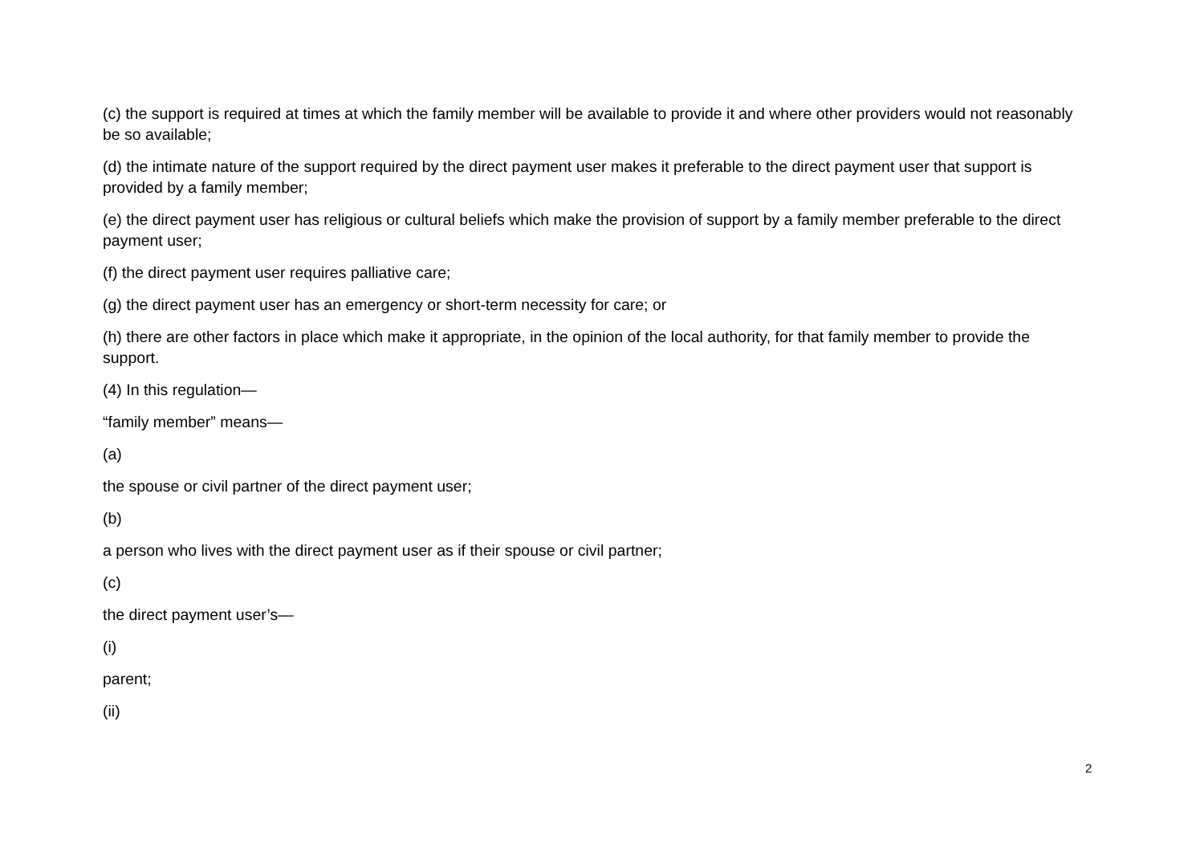(c) the support is required at times at which the family member will be available to provide it and where other providers would not reasonably be so available;
(d) the intimate nature of the support required by the direct payment user makes it preferable to the direct payment user that support is provided by a family member;
(e) the direct payment user has religious or cultural beliefs which make the provision of support by a family member preferable to the direct payment user;
(f) the direct payment user requires palliative care;
(g) the direct payment user has an emergency or short-term necessity for care; or
(h) there are other factors in place which make it appropriate, in the opinion of the local authority, for that family member to provide the support.
(4) In this regulation—
“family member” means—
(a)
the spouse or civil partner of the direct payment user;
(b)
a person who lives with the direct payment user as if their spouse or civil partner;
(c)
the direct payment user’s—
(i)
parent;
(ii)
2